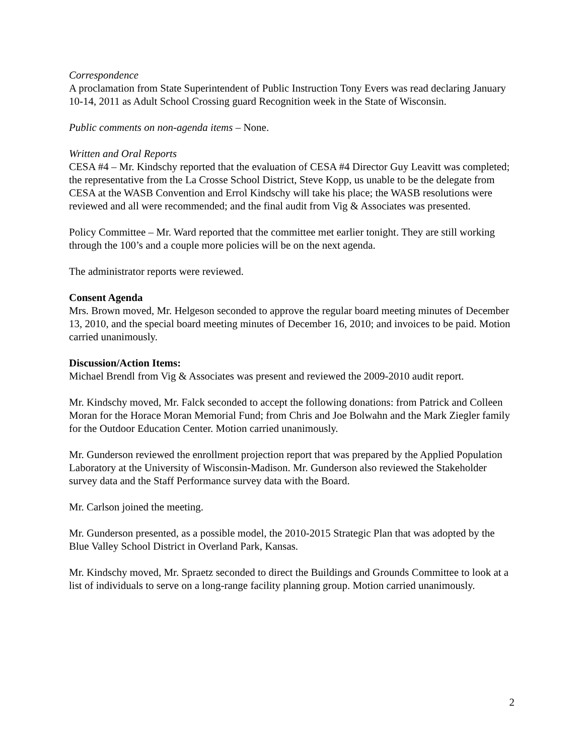Correspondence
A proclamation from State Superintendent of Public Instruction Tony Evers was read declaring January 10-14, 2011 as Adult School Crossing guard Recognition week in the State of Wisconsin.
Public comments on non-agenda items – None.
Written and Oral Reports
CESA #4 – Mr. Kindschy reported that the evaluation of CESA #4 Director Guy Leavitt was completed; the representative from the La Crosse School District, Steve Kopp, us unable to be the delegate from CESA at the WASB Convention and Errol Kindschy will take his place; the WASB resolutions were reviewed and all were recommended; and the final audit from Vig & Associates was presented.
Policy Committee – Mr. Ward reported that the committee met earlier tonight. They are still working through the 100’s and a couple more policies will be on the next agenda.
The administrator reports were reviewed.
Consent Agenda
Mrs. Brown moved, Mr. Helgeson seconded to approve the regular board meeting minutes of December 13, 2010, and the special board meeting minutes of December 16, 2010; and invoices to be paid. Motion carried unanimously.
Discussion/Action Items:
Michael Brendl from Vig & Associates was present and reviewed the 2009-2010 audit report.
Mr. Kindschy moved, Mr. Falck seconded to accept the following donations: from Patrick and Colleen Moran for the Horace Moran Memorial Fund; from Chris and Joe Bolwahn and the Mark Ziegler family for the Outdoor Education Center. Motion carried unanimously.
Mr. Gunderson reviewed the enrollment projection report that was prepared by the Applied Population Laboratory at the University of Wisconsin-Madison. Mr. Gunderson also reviewed the Stakeholder survey data and the Staff Performance survey data with the Board.
Mr. Carlson joined the meeting.
Mr. Gunderson presented, as a possible model, the 2010-2015 Strategic Plan that was adopted by the Blue Valley School District in Overland Park, Kansas.
Mr. Kindschy moved, Mr. Spraetz seconded to direct the Buildings and Grounds Committee to look at a list of individuals to serve on a long-range facility planning group. Motion carried unanimously.
2